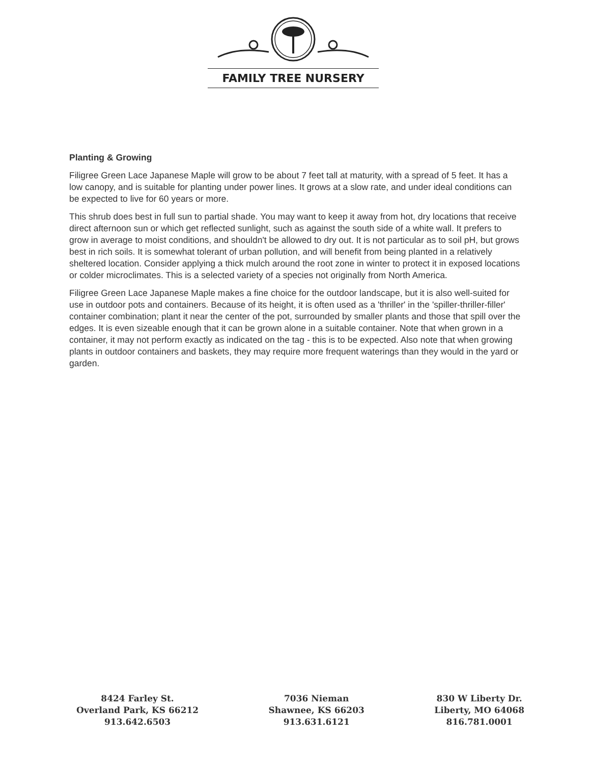FAMILY TREE NURSERY
Planting & Growing
Filigree Green Lace Japanese Maple will grow to be about 7 feet tall at maturity, with a spread of 5 feet. It has a low canopy, and is suitable for planting under power lines. It grows at a slow rate, and under ideal conditions can be expected to live for 60 years or more.
This shrub does best in full sun to partial shade. You may want to keep it away from hot, dry locations that receive direct afternoon sun or which get reflected sunlight, such as against the south side of a white wall. It prefers to grow in average to moist conditions, and shouldn't be allowed to dry out. It is not particular as to soil pH, but grows best in rich soils. It is somewhat tolerant of urban pollution, and will benefit from being planted in a relatively sheltered location. Consider applying a thick mulch around the root zone in winter to protect it in exposed locations or colder microclimates. This is a selected variety of a species not originally from North America.
Filigree Green Lace Japanese Maple makes a fine choice for the outdoor landscape, but it is also well-suited for use in outdoor pots and containers. Because of its height, it is often used as a 'thriller' in the 'spiller-thriller-filler' container combination; plant it near the center of the pot, surrounded by smaller plants and those that spill over the edges. It is even sizeable enough that it can be grown alone in a suitable container. Note that when grown in a container, it may not perform exactly as indicated on the tag - this is to be expected. Also note that when growing plants in outdoor containers and baskets, they may require more frequent waterings than they would in the yard or garden.
8424 Farley St.
Overland Park, KS 66212
913.642.6503
7036 Nieman
Shawnee, KS 66203
913.631.6121
830 W Liberty Dr.
Liberty, MO 64068
816.781.0001